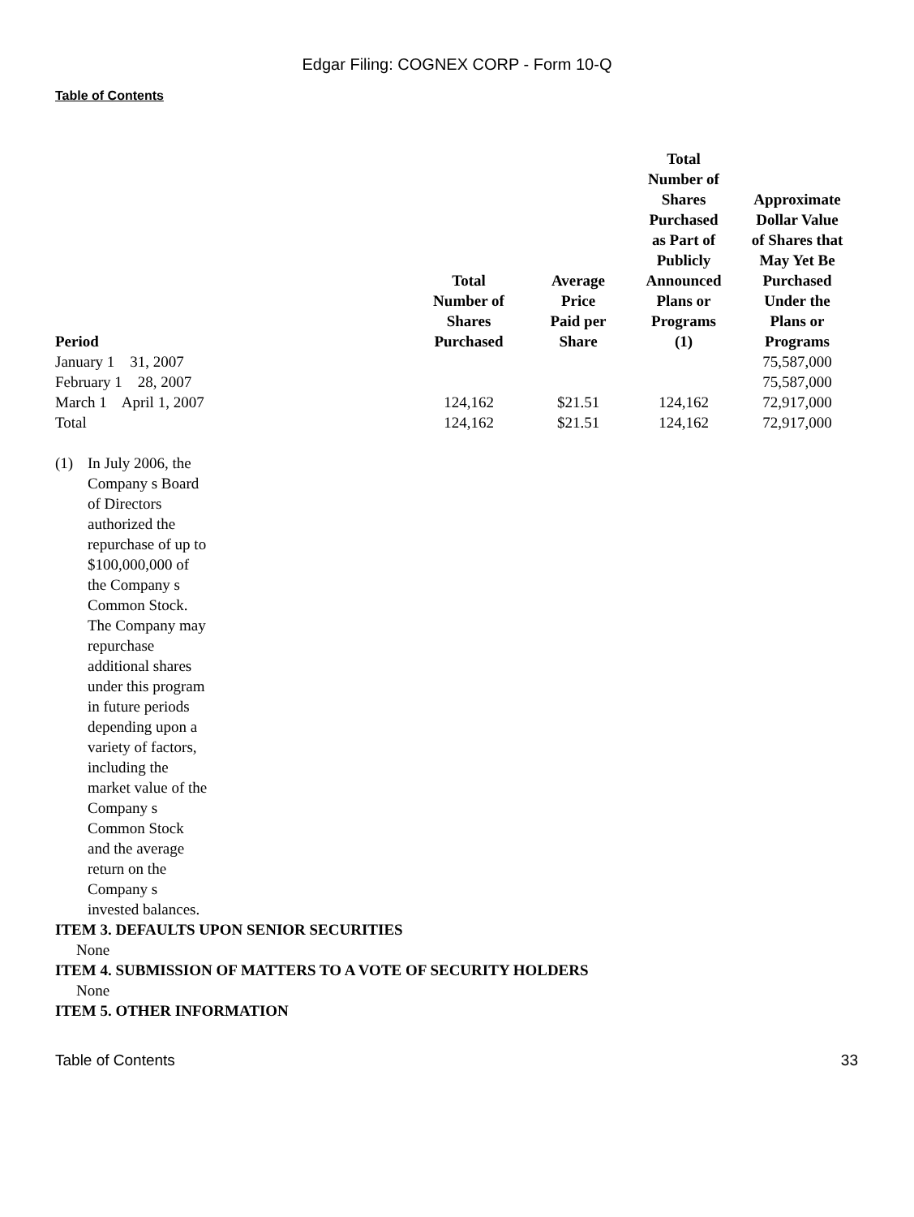Edgar Filing: COGNEX CORP - Form 10-Q
Table of Contents
| Period | Total Number of Shares Purchased | Average Price Paid per Share | Total Number of Shares Purchased as Part of Publicly Announced Plans or Programs (1) | Approximate Dollar Value of Shares that May Yet Be Purchased Under the Plans or Programs |
| --- | --- | --- | --- | --- |
| January 1 31, 2007 | | | | 75,587,000 |
| February 1 28, 2007 | | | | 75,587,000 |
| March 1 April 1, 2007 | 124,162 | $21.51 | 124,162 | 72,917,000 |
| Total | 124,162 | $21.51 | 124,162 | 72,917,000 |
(1) In July 2006, the Company s Board of Directors authorized the repurchase of up to $100,000,000 of the Company s Common Stock. The Company may repurchase additional shares under this program in future periods depending upon a variety of factors, including the market value of the Company s Common Stock and the average return on the Company s invested balances.
ITEM 3. DEFAULTS UPON SENIOR SECURITIES
None
ITEM 4. SUBMISSION OF MATTERS TO A VOTE OF SECURITY HOLDERS
None
ITEM 5. OTHER INFORMATION
Table of Contents 33